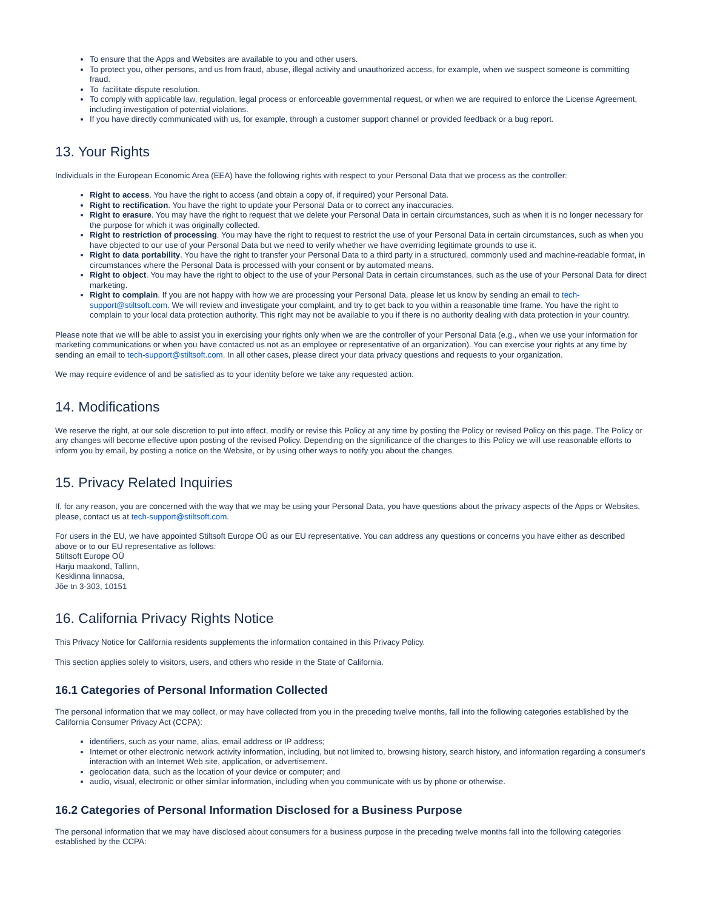To ensure that the Apps and Websites are available to you and other users.
To protect you, other persons, and us from fraud, abuse, illegal activity and unauthorized access, for example, when we suspect someone is committing fraud.
To facilitate dispute resolution.
To comply with applicable law, regulation, legal process or enforceable governmental request, or when we are required to enforce the License Agreement, including investigation of potential violations.
If you have directly communicated with us, for example, through a customer support channel or provided feedback or a bug report.
13. Your Rights
Individuals in the European Economic Area (EEA) have the following rights with respect to your Personal Data that we process as the controller:
Right to access. You have the right to access (and obtain a copy of, if required) your Personal Data.
Right to rectification. You have the right to update your Personal Data or to correct any inaccuracies.
Right to erasure. You may have the right to request that we delete your Personal Data in certain circumstances, such as when it is no longer necessary for the purpose for which it was originally collected.
Right to restriction of processing. You may have the right to request to restrict the use of your Personal Data in certain circumstances, such as when you have objected to our use of your Personal Data but we need to verify whether we have overriding legitimate grounds to use it.
Right to data portability. You have the right to transfer your Personal Data to a third party in a structured, commonly used and machine-readable format, in circumstances where the Personal Data is processed with your consent or by automated means.
Right to object. You may have the right to object to the use of your Personal Data in certain circumstances, such as the use of your Personal Data for direct marketing.
Right to complain. If you are not happy with how we are processing your Personal Data, please let us know by sending an email to tech-support@stiltsoft.com. We will review and investigate your complaint, and try to get back to you within a reasonable time frame. You have the right to complain to your local data protection authority. This right may not be available to you if there is no authority dealing with data protection in your country.
Please note that we will be able to assist you in exercising your rights only when we are the controller of your Personal Data (e.g., when we use your information for marketing communications or when you have contacted us not as an employee or representative of an organization). You can exercise your rights at any time by sending an email to tech-support@stiltsoft.com. In all other cases, please direct your data privacy questions and requests to your organization.
We may require evidence of and be satisfied as to your identity before we take any requested action.
14. Modifications
We reserve the right, at our sole discretion to put into effect, modify or revise this Policy at any time by posting the Policy or revised Policy on this page. The Policy or any changes will become effective upon posting of the revised Policy. Depending on the significance of the changes to this Policy we will use reasonable efforts to inform you by email, by posting a notice on the Website, or by using other ways to notify you about the changes.
15. Privacy Related Inquiries
If, for any reason, you are concerned with the way that we may be using your Personal Data, you have questions about the privacy aspects of the Apps or Websites, please, contact us at tech-support@stiltsoft.com.
For users in the EU, we have appointed Stiltsoft Europe OÜ as our EU representative. You can address any questions or concerns you have either as described above or to our EU representative as follows:
Stiltsoft Europe OÜ
Harju maakond, Tallinn,
Kesklinna linnaosa,
Jõe tn 3-303, 10151
16. California Privacy Rights Notice
This Privacy Notice for California residents supplements the information contained in this Privacy Policy.
This section applies solely to visitors, users, and others who reside in the State of California.
16.1 Categories of Personal Information Collected
The personal information that we may collect, or may have collected from you in the preceding twelve months, fall into the following categories established by the California Consumer Privacy Act (CCPA):
identifiers, such as your name, alias, email address or IP address;
Internet or other electronic network activity information, including, but not limited to, browsing history, search history, and information regarding a consumer's interaction with an Internet Web site, application, or advertisement.
geolocation data, such as the location of your device or computer; and
audio, visual, electronic or other similar information, including when you communicate with us by phone or otherwise.
16.2 Categories of Personal Information Disclosed for a Business Purpose
The personal information that we may have disclosed about consumers for a business purpose in the preceding twelve months fall into the following categories established by the CCPA: